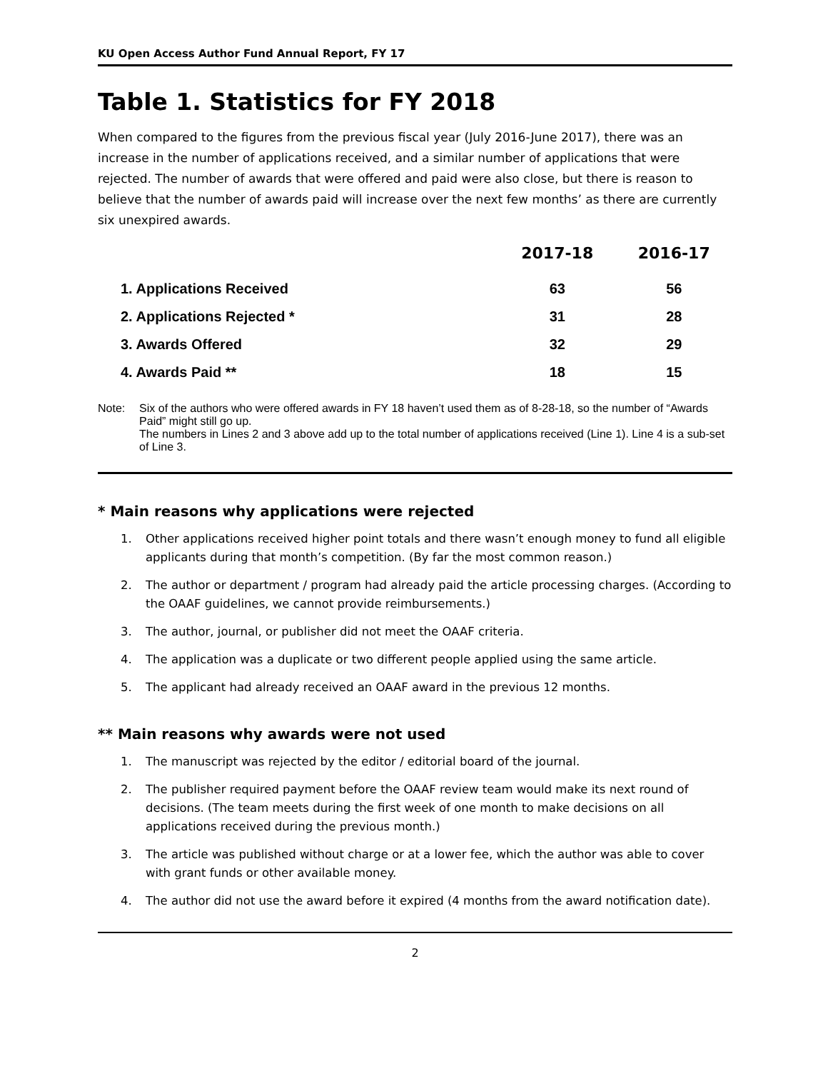KU Open Access Author Fund Annual Report, FY 17
Table 1. Statistics for FY 2018
When compared to the figures from the previous fiscal year (July 2016-June 2017), there was an increase in the number of applications received, and a similar number of applications that were rejected. The number of awards that were offered and paid were also close, but there is reason to believe that the number of awards paid will increase over the next few months’ as there are currently six unexpired awards.
| | 2017-18 | 2016-17 |
| --- | --- | --- |
| 1. Applications Received | 63 | 56 |
| 2. Applications Rejected * | 31 | 28 |
| 3. Awards Offered | 32 | 29 |
| 4. Awards Paid ** | 18 | 15 |
Note: Six of the authors who were offered awards in FY 18 haven’t used them as of 8-28-18, so the number of “Awards Paid” might still go up.
The numbers in Lines 2 and 3 above add up to the total number of applications received (Line 1). Line 4 is a sub-set of Line 3.
* Main reasons why applications were rejected
1. Other applications received higher point totals and there wasn’t enough money to fund all eligible applicants during that month’s competition. (By far the most common reason.)
2. The author or department / program had already paid the article processing charges. (According to the OAAF guidelines, we cannot provide reimbursements.)
3. The author, journal, or publisher did not meet the OAAF criteria.
4. The application was a duplicate or two different people applied using the same article.
5. The applicant had already received an OAAF award in the previous 12 months.
** Main reasons why awards were not used
1. The manuscript was rejected by the editor / editorial board of the journal.
2. The publisher required payment before the OAAF review team would make its next round of decisions. (The team meets during the first week of one month to make decisions on all applications received during the previous month.)
3. The article was published without charge or at a lower fee, which the author was able to cover with grant funds or other available money.
4. The author did not use the award before it expired (4 months from the award notification date).
2